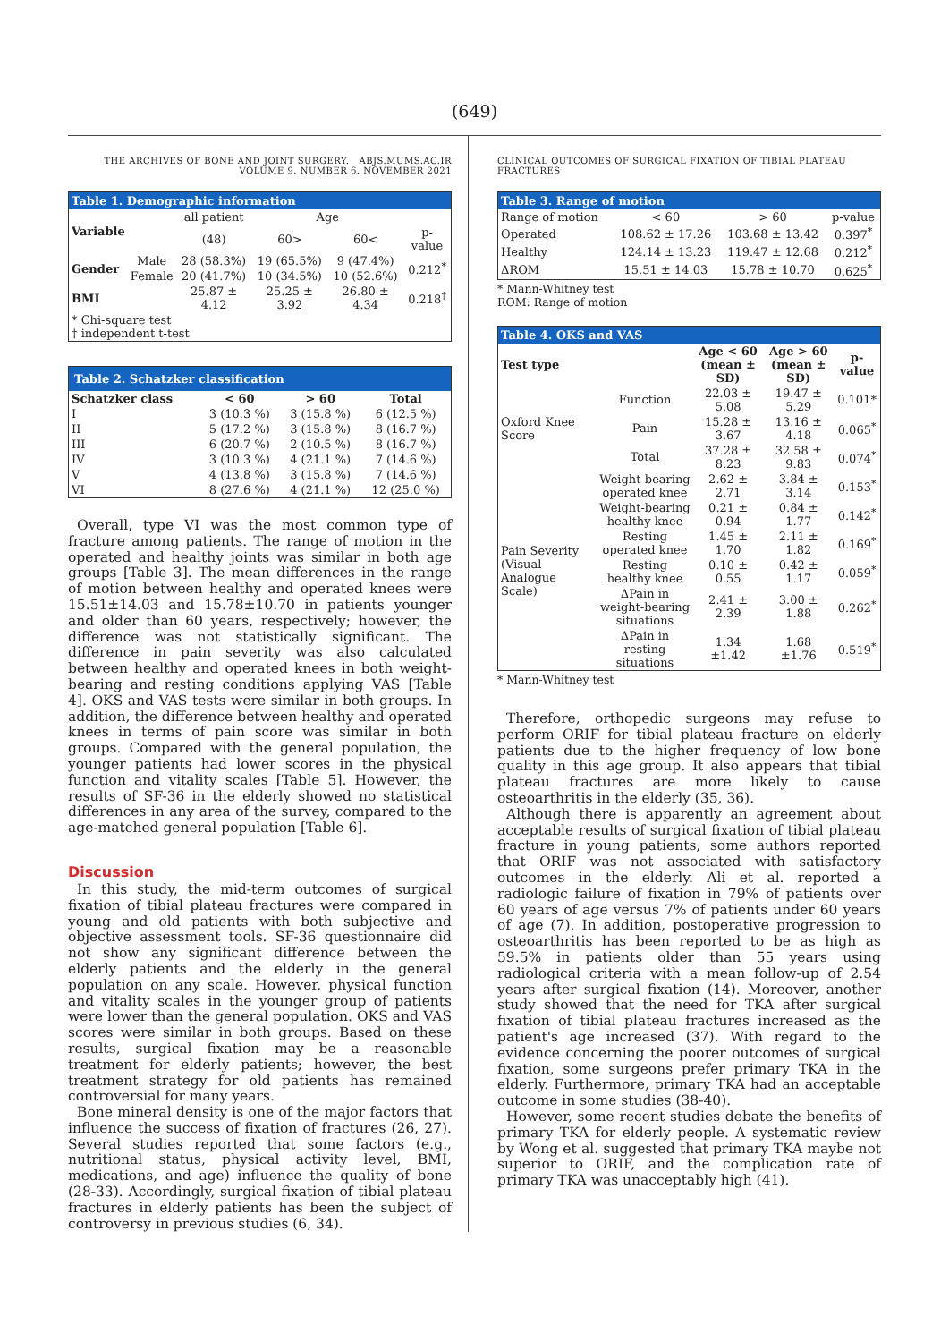(649)
THE ARCHIVES OF BONE AND JOINT SURGERY. ABJS.MUMS.AC.IR
VOLUME 9. NUMBER 6. NOVEMBER 2021
| Table 1. Demographic information | | | | | |
| --- | --- | --- | --- | --- | --- |
| Variable | | all patient | Age | | |
| | | (48) | 60> | 60< | p-value |
| Gender | Male | 28 (58.3%) | 19 (65.5%) | 9 (47.4%) | 0.212<sup>*</sup> |
| | Female | 20 (41.7%) | 10 (34.5%) | 10 (52.6%) | |
| BMI | | 25.87 ± 4.12 | 25.25 ± 3.92 | 26.80 ± 4.34 | 0.218<sup>†</sup> |
| * Chi-square test † independent t-test | | | | | |
| Table 2. Schatzker classification | | | |
| --- | --- | --- | --- |
| Schatzker class | < 60 | > 60 | Total |
| I | 3 (10.3 %) | 3 (15.8 %) | 6 (12.5 %) |
| II | 5 (17.2 %) | 3 (15.8 %) | 8 (16.7 %) |
| III | 6 (20.7 %) | 2 (10.5 %) | 8 (16.7 %) |
| IV | 3 (10.3 %) | 4 (21.1 %) | 7 (14.6 %) |
| V | 4 (13.8 %) | 3 (15.8 %) | 7 (14.6 %) |
| VI | 8 (27.6 %) | 4 (21.1 %) | 12 (25.0 %) |
Overall, type VI was the most common type of fracture among patients. The range of motion in the operated and healthy joints was similar in both age groups [Table 3]. The mean differences in the range of motion between healthy and operated knees were 15.51±14.03 and 15.78±10.70 in patients younger and older than 60 years, respectively; however, the difference was not statistically significant. The difference in pain severity was also calculated between healthy and operated knees in both weight-bearing and resting conditions applying VAS [Table 4]. OKS and VAS tests were similar in both groups. In addition, the difference between healthy and operated knees in terms of pain score was similar in both groups. Compared with the general population, the younger patients had lower scores in the physical function and vitality scales [Table 5]. However, the results of SF-36 in the elderly showed no statistical differences in any area of the survey, compared to the age-matched general population [Table 6].
Discussion
In this study, the mid-term outcomes of surgical fixation of tibial plateau fractures were compared in young and old patients with both subjective and objective assessment tools. SF-36 questionnaire did not show any significant difference between the elderly patients and the elderly in the general population on any scale. However, physical function and vitality scales in the younger group of patients were lower than the general population. OKS and VAS scores were similar in both groups. Based on these results, surgical fixation may be a reasonable treatment for elderly patients; however, the best treatment strategy for old patients has remained controversial for many years.
Bone mineral density is one of the major factors that influence the success of fixation of fractures (26, 27). Several studies reported that some factors (e.g., nutritional status, physical activity level, BMI, medications, and age) influence the quality of bone (28-33). Accordingly, surgical fixation of tibial plateau fractures in elderly patients has been the subject of controversy in previous studies (6, 34).
CLINICAL OUTCOMES OF SURGICAL FIXATION OF TIBIAL PLATEAU FRACTURES
| Table 3. Range of motion | | | |
| --- | --- | --- | --- |
| Range of motion | < 60 | > 60 | p-value |
| Operated | 108.62 ± 17.26 | 103.68 ± 13.42 | 0.397<sup>*</sup> |
| Healthy | 124.14 ± 13.23 | 119.47 ± 12.68 | 0.212<sup>*</sup> |
| ΔROM | 15.51 ± 14.03 | 15.78 ± 10.70 | 0.625<sup>*</sup> |
* Mann-Whitney test
ROM: Range of motion
| Table 4. OKS and VAS | | | | |
| --- | --- | --- | --- | --- |
| Test type | | Age < 60 (mean ± SD) | Age > 60 (mean ± SD) | p-value |
| Oxford Knee Score | Function | 22.03 ± 5.08 | 19.47 ± 5.29 | 0.101* |
| | Pain | 15.28 ± 3.67 | 13.16 ± 4.18 | 0.065<sup>*</sup> |
| | Total | 37.28 ± 8.23 | 32.58 ± 9.83 | 0.074<sup>*</sup> |
| Pain Severity (Visual Analogue Scale) | Weight-bearing operated knee | 2.62 ± 2.71 | 3.84 ± 3.14 | 0.153<sup>*</sup> |
| | Weight-bearing healthy knee | 0.21 ± 0.94 | 0.84 ± 1.77 | 0.142<sup>*</sup> |
| | Resting operated knee | 1.45 ± 1.70 | 2.11 ± 1.82 | 0.169<sup>*</sup> |
| | Resting healthy knee | 0.10 ± 0.55 | 0.42 ± 1.17 | 0.059<sup>*</sup> |
| | ΔPain in weight-bearing situations | 2.41 ± 2.39 | 3.00 ± 1.88 | 0.262<sup>*</sup> |
| | ΔPain in resting situations | 1.34 ±1.42 | 1.68 ±1.76 | 0.519<sup>*</sup> |
* Mann-Whitney test
Therefore, orthopedic surgeons may refuse to perform ORIF for tibial plateau fracture on elderly patients due to the higher frequency of low bone quality in this age group. It also appears that tibial plateau fractures are more likely to cause osteoarthritis in the elderly (35, 36).
Although there is apparently an agreement about acceptable results of surgical fixation of tibial plateau fracture in young patients, some authors reported that ORIF was not associated with satisfactory outcomes in the elderly. Ali et al. reported a radiologic failure of fixation in 79% of patients over 60 years of age versus 7% of patients under 60 years of age (7). In addition, postoperative progression to osteoarthritis has been reported to be as high as 59.5% in patients older than 55 years using radiological criteria with a mean follow-up of 2.54 years after surgical fixation (14). Moreover, another study showed that the need for TKA after surgical fixation of tibial plateau fractures increased as the patient's age increased (37). With regard to the evidence concerning the poorer outcomes of surgical fixation, some surgeons prefer primary TKA in the elderly. Furthermore, primary TKA had an acceptable outcome in some studies (38-40).
However, some recent studies debate the benefits of primary TKA for elderly people. A systematic review by Wong et al. suggested that primary TKA maybe not superior to ORIF, and the complication rate of primary TKA was unacceptably high (41).